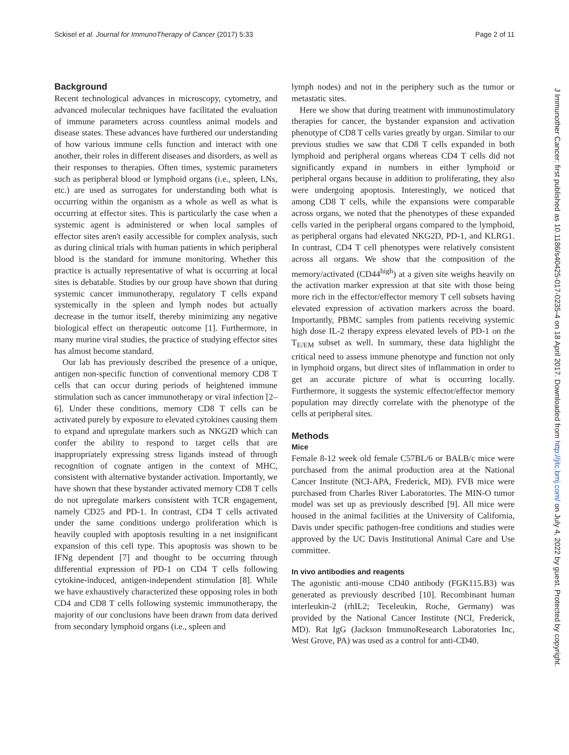Sckisel et al. Journal for ImmunoTherapy of Cancer (2017) 5:33 Page 2 of 11
Background
Recent technological advances in microscopy, cytometry, and advanced molecular techniques have facilitated the evaluation of immune parameters across countless animal models and disease states. These advances have furthered our understanding of how various immune cells function and interact with one another, their roles in different diseases and disorders, as well as their responses to therapies. Often times, systemic parameters such as peripheral blood or lymphoid organs (i.e., spleen, LNs, etc.) are used as surrogates for understanding both what is occurring within the organism as a whole as well as what is occurring at effector sites. This is particularly the case when a systemic agent is administered or when local samples of effector sites aren't easily accessible for complex analysis, such as during clinical trials with human patients in which peripheral blood is the standard for immune monitoring. Whether this practice is actually representative of what is occurring at local sites is debatable. Studies by our group have shown that during systemic cancer immunotherapy, regulatory T cells expand systemically in the spleen and lymph nodes but actually decrease in the tumor itself, thereby minimizing any negative biological effect on therapeutic outcome [1]. Furthermore, in many murine viral studies, the practice of studying effector sites has almost become standard.
Our lab has previously described the presence of a unique, antigen non-specific function of conventional memory CD8 T cells that can occur during periods of heightened immune stimulation such as cancer immunotherapy or viral infection [2–6]. Under these conditions, memory CD8 T cells can be activated purely by exposure to elevated cytokines causing them to expand and upregulate markers such as NKG2D which can confer the ability to respond to target cells that are inappropriately expressing stress ligands instead of through recognition of cognate antigen in the context of MHC, consistent with alternative bystander activation. Importantly, we have shown that these bystander activated memory CD8 T cells do not upregulate markers consistent with TCR engagement, namely CD25 and PD-1. In contrast, CD4 T cells activated under the same conditions undergo proliferation which is heavily coupled with apoptosis resulting in a net insignificant expansion of this cell type. This apoptosis was shown to be IFNg dependent [7] and thought to be occurring through differential expression of PD-1 on CD4 T cells following cytokine-induced, antigen-independent stimulation [8]. While we have exhaustively characterized these opposing roles in both CD4 and CD8 T cells following systemic immunotherapy, the majority of our conclusions have been drawn from data derived from secondary lymphoid organs (i.e., spleen and
lymph nodes) and not in the periphery such as the tumor or metastatic sites.
Here we show that during treatment with immunostimulatory therapies for cancer, the bystander expansion and activation phenotype of CD8 T cells varies greatly by organ. Similar to our previous studies we saw that CD8 T cells expanded in both lymphoid and peripheral organs whereas CD4 T cells did not significantly expand in numbers in either lymphoid or peripheral organs because in addition to proliferating, they also were undergoing apoptosis. Interestingly, we noticed that among CD8 T cells, while the expansions were comparable across organs, we noted that the phenotypes of these expanded cells varied in the peripheral organs compared to the lymphoid, as peripheral organs had elevated NKG2D, PD-1, and KLRG1. In contrast, CD4 T cell phenotypes were relatively consistent across all organs. We show that the composition of the memory/activated (CD44<sup>high</sup>) at a given site weighs heavily on the activation marker expression at that site with those being more rich in the effector/effector memory T cell subsets having elevated expression of activation markers across the board. Importantly, PBMC samples from patients receiving systemic high dose IL-2 therapy express elevated levels of PD-1 on the T<sub>E/EM</sub> subset as well. In summary, these data highlight the critical need to assess immune phenotype and function not only in lymphoid organs, but direct sites of inflammation in order to get an accurate picture of what is occurring locally. Furthermore, it suggests the systemic effector/effector memory population may directly correlate with the phenotype of the cells at peripheral sites.
Methods
Mice
Female 8-12 week old female C57BL/6 or BALB/c mice were purchased from the animal production area at the National Cancer Institute (NCI-APA, Frederick, MD). FVB mice were purchased from Charles River Laboratories. The MIN-O tumor model was set up as previously described [9]. All mice were housed in the animal facilities at the University of California, Davis under specific pathogen-free conditions and studies were approved by the UC Davis Institutional Animal Care and Use committee.
In vivo antibodies and reagents
The agonistic anti-mouse CD40 antibody (FGK115.B3) was generated as previously described [10]. Recombinant human interleukin-2 (rhIL2; Teceleukin, Roche, Germany) was provided by the National Cancer Institute (NCI, Frederick, MD). Rat IgG (Jackson ImmunoResearch Laboratories Inc, West Grove, PA) was used as a control for anti-CD40.
J Immunother Cancer: first published as 10.1186/s40425-017-0235-4 on 18 April 2017. Downloaded from http://jitc.bmj.com/ on July 4, 2022 by guest. Protected by copyright.